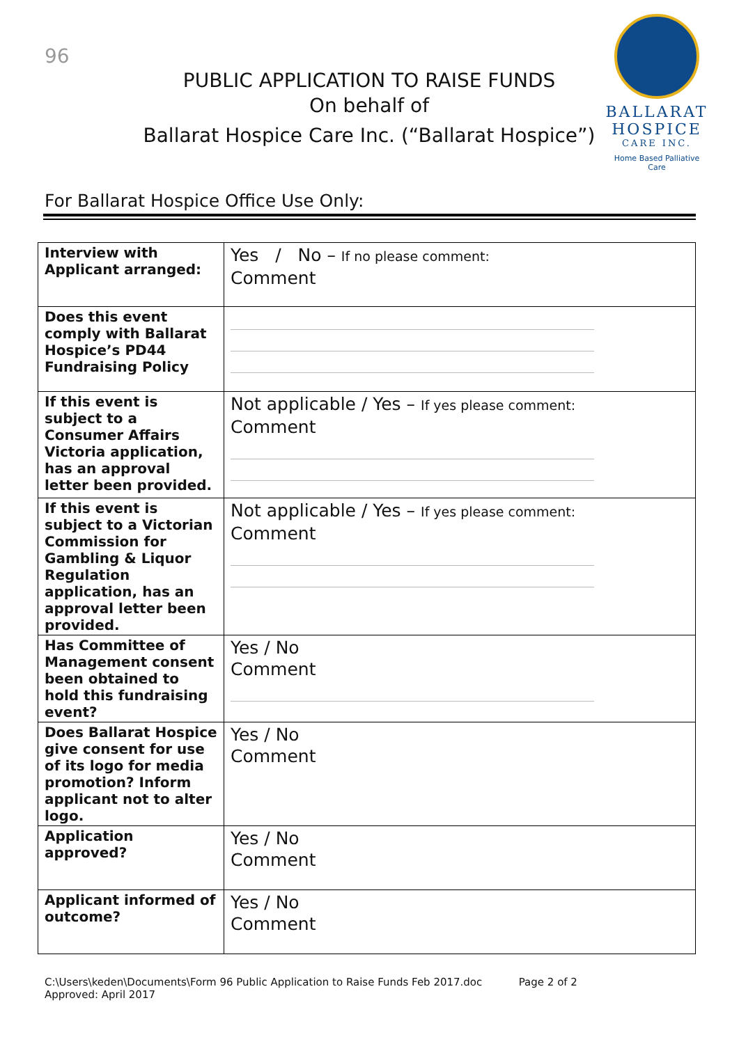96
PUBLIC APPLICATION TO RAISE FUNDS
On behalf of
Ballarat Hospice Care Inc. (“Ballarat Hospice”)
BALLARAT
HOSPICE
CARE INC.
Home Based Palliative Care
For Ballarat Hospice Office Use Only:
| Interview with Applicant arranged: | Yes / No – If no please comment: Comment |
| Does this event comply with Ballarat Hospice’s PD44 Fundraising Policy | |
| If this event is subject to a Consumer Affairs Victoria application, has an approval letter been provided. | Not applicable / Yes – If yes please comment: Comment |
| If this event is subject to a Victorian Commission for Gambling & Liquor Regulation application, has an approval letter been provided. | Not applicable / Yes – If yes please comment: Comment |
| Has Committee of Management consent been obtained to hold this fundraising event? | Yes / No Comment |
| Does Ballarat Hospice give consent for use of its logo for media promotion? Inform applicant not to alter logo. | Yes / No Comment |
| Application approved? | Yes / No Comment |
| Applicant informed of outcome? | Yes / No Comment |
C:\Users\keden\Documents\Form 96 Public Application to Raise Funds Feb 2017.doc Page 2 of 2
Approved: April 2017